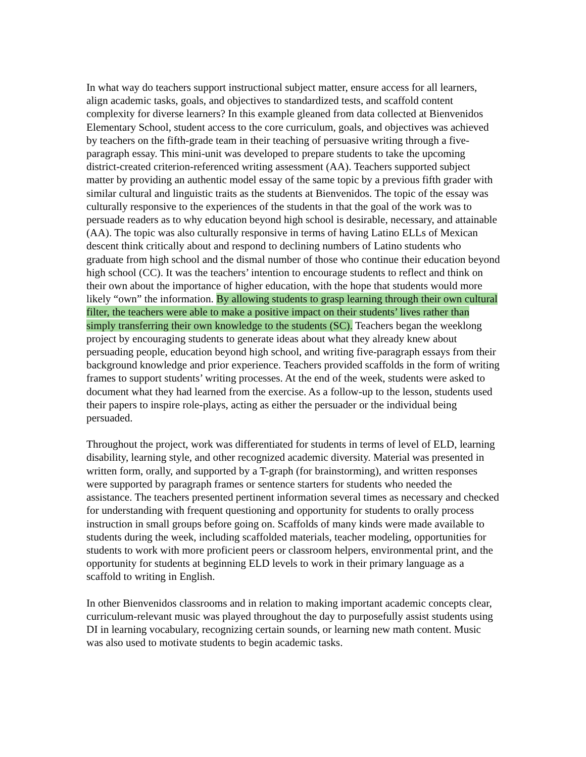In what way do teachers support instructional subject matter, ensure access for all learners, align academic tasks, goals, and objectives to standardized tests, and scaffold content complexity for diverse learners? In this example gleaned from data collected at Bienvenidos Elementary School, student access to the core curriculum, goals, and objectives was achieved by teachers on the fifth-grade team in their teaching of persuasive writing through a five-paragraph essay. This mini-unit was developed to prepare students to take the upcoming district-created criterion-referenced writing assessment (AA). Teachers supported subject matter by providing an authentic model essay of the same topic by a previous fifth grader with similar cultural and linguistic traits as the students at Bienvenidos. The topic of the essay was culturally responsive to the experiences of the students in that the goal of the work was to persuade readers as to why education beyond high school is desirable, necessary, and attainable (AA). The topic was also culturally responsive in terms of having Latino ELLs of Mexican descent think critically about and respond to declining numbers of Latino students who graduate from high school and the dismal number of those who continue their education beyond high school (CC). It was the teachers’ intention to encourage students to reflect and think on their own about the importance of higher education, with the hope that students would more likely “own” the information. By allowing students to grasp learning through their own cultural filter, the teachers were able to make a positive impact on their students’ lives rather than simply transferring their own knowledge to the students (SC). Teachers began the weeklong project by encouraging students to generate ideas about what they already knew about persuading people, education beyond high school, and writing five-paragraph essays from their background knowledge and prior experience. Teachers provided scaffolds in the form of writing frames to support students’ writing processes. At the end of the week, students were asked to document what they had learned from the exercise. As a follow-up to the lesson, students used their papers to inspire role-plays, acting as either the persuader or the individual being persuaded.
Throughout the project, work was differentiated for students in terms of level of ELD, learning disability, learning style, and other recognized academic diversity. Material was presented in written form, orally, and supported by a T-graph (for brainstorming), and written responses were supported by paragraph frames or sentence starters for students who needed the assistance. The teachers presented pertinent information several times as necessary and checked for understanding with frequent questioning and opportunity for students to orally process instruction in small groups before going on. Scaffolds of many kinds were made available to students during the week, including scaffolded materials, teacher modeling, opportunities for students to work with more proficient peers or classroom helpers, environmental print, and the opportunity for students at beginning ELD levels to work in their primary language as a scaffold to writing in English.
In other Bienvenidos classrooms and in relation to making important academic concepts clear, curriculum-relevant music was played throughout the day to purposefully assist students using DI in learning vocabulary, recognizing certain sounds, or learning new math content. Music was also used to motivate students to begin academic tasks.